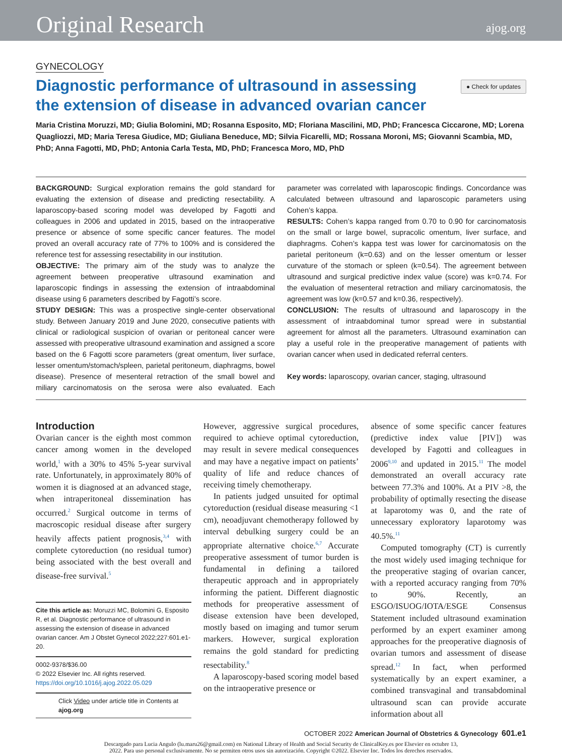Original Research ajog.org
GYNECOLOGY
Diagnostic performance of ultrasound in assessing the extension of disease in advanced ovarian cancer
● Check for updates
Maria Cristina Moruzzi, MD; Giulia Bolomini, MD; Rosanna Esposito, MD; Floriana Mascilini, MD, PhD; Francesca Ciccarone, MD; Lorena Quagliozzi, MD; Maria Teresa Giudice, MD; Giuliana Beneduce, MD; Silvia Ficarelli, MD; Rossana Moroni, MS; Giovanni Scambia, MD, PhD; Anna Fagotti, MD, PhD; Antonia Carla Testa, MD, PhD; Francesca Moro, MD, PhD
BACKGROUND: Surgical exploration remains the gold standard for evaluating the extension of disease and predicting resectability. A laparoscopy-based scoring model was developed by Fagotti and colleagues in 2006 and updated in 2015, based on the intraoperative presence or absence of some specific cancer features. The model proved an overall accuracy rate of 77% to 100% and is considered the reference test for assessing resectability in our institution.
OBJECTIVE: The primary aim of the study was to analyze the agreement between preoperative ultrasound examination and laparoscopic findings in assessing the extension of intraabdominal disease using 6 parameters described by Fagotti’s score.
STUDY DESIGN: This was a prospective single-center observational study. Between January 2019 and June 2020, consecutive patients with clinical or radiological suspicion of ovarian or peritoneal cancer were assessed with preoperative ultrasound examination and assigned a score based on the 6 Fagotti score parameters (great omentum, liver surface, lesser omentum/stomach/spleen, parietal peritoneum, diaphragms, bowel disease). Presence of mesenteral retraction of the small bowel and miliary carcinomatosis on the serosa were also evaluated. Each parameter was correlated with laparoscopic findings. Concordance was calculated between ultrasound and laparoscopic parameters using Cohen’s kappa.
RESULTS: Cohen’s kappa ranged from 0.70 to 0.90 for carcinomatosis on the small or large bowel, supracolic omentum, liver surface, and diaphragms. Cohen’s kappa test was lower for carcinomatosis on the parietal peritoneum (k=0.63) and on the lesser omentum or lesser curvature of the stomach or spleen (k=0.54). The agreement between ultrasound and surgical predictive index value (score) was k=0.74. For the evaluation of mesenteral retraction and miliary carcinomatosis, the agreement was low (k=0.57 and k=0.36, respectively).
CONCLUSION: The results of ultrasound and laparoscopy in the assessment of intraabdominal tumor spread were in substantial agreement for almost all the parameters. Ultrasound examination can play a useful role in the preoperative management of patients with ovarian cancer when used in dedicated referral centers.
Key words: laparoscopy, ovarian cancer, staging, ultrasound
Introduction
Ovarian cancer is the eighth most common cancer among women in the developed world,<sup>1</sup> with a 30% to 45% 5-year survival rate. Unfortunately, in approximately 80% of women it is diagnosed at an advanced stage, when intraperitoneal dissemination has occurred.<sup>2</sup> Surgical outcome in terms of macroscopic residual disease after surgery heavily affects patient prognosis,<sup>3,4</sup> with complete cytoreduction (no residual tumor) being associated with the best overall and disease-free survival.<sup>5</sup>
Cite this article as: Moruzzi MC, Bolomini G, Esposito R, et al. Diagnostic performance of ultrasound in assessing the extension of disease in advanced ovarian cancer. Am J Obstet Gynecol 2022;227:601.e1-20.
0002-9378/$36.00
© 2022 Elsevier Inc. All rights reserved.
https://doi.org/10.1016/j.ajog.2022.05.029
Click Video under article title in Contents at ajog.org
However, aggressive surgical procedures, required to achieve optimal cytoreduction, may result in severe medical consequences and may have a negative impact on patients’ quality of life and reduce chances of receiving timely chemotherapy.
In patients judged unsuited for optimal cytoreduction (residual disease measuring <1 cm), neoadjuvant chemotherapy followed by interval debulking surgery could be an appropriate alternative choice.<sup>6,7</sup> Accurate preoperative assessment of tumor burden is fundamental in defining a tailored therapeutic approach and in appropriately informing the patient. Different diagnostic methods for preoperative assessment of disease extension have been developed, mostly based on imaging and tumor serum markers. However, surgical exploration remains the gold standard for predicting resectability.<sup>8</sup>
A laparoscopy-based scoring model based on the intraoperative presence or
absence of some specific cancer features (predictive index value [PIV]) was developed by Fagotti and colleagues in 2006<sup>9,10</sup> and updated in 2015.<sup>11</sup> The model demonstrated an overall accuracy rate between 77.3% and 100%. At a PIV >8, the probability of optimally resecting the disease at laparotomy was 0, and the rate of unnecessary exploratory laparotomy was 40.5%.<sup>11</sup>
Computed tomography (CT) is currently the most widely used imaging technique for the preoperative staging of ovarian cancer, with a reported accuracy ranging from 70% to 90%. Recently, an ESGO/ISUOG/IOTA/ESGE Consensus Statement included ultrasound examination performed by an expert examiner among approaches for the preoperative diagnosis of ovarian tumors and assessment of disease spread.<sup>12</sup> In fact, when performed systematically by an expert examiner, a combined transvaginal and transabdominal ultrasound scan can provide accurate information about all
OCTOBER 2022 American Journal of Obstetrics & Gynecology 601.e1
Descargado para Lucia Angulo (lu.maru26@gmail.com) en National Library of Health and Social Security de ClinicalKey.es por Elsevier en octubre 13,
2022. Para uso personal exclusivamente. No se permiten otros usos sin autorización. Copyright ©2022. Elsevier Inc. Todos los derechos reservados.